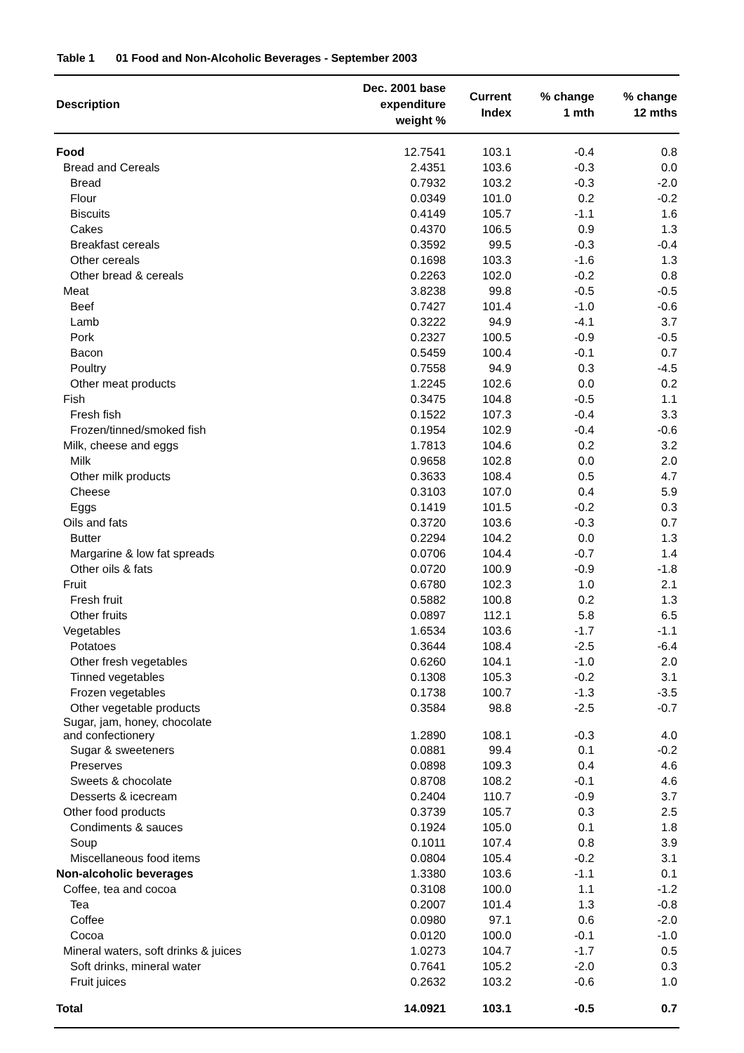Table 1 01 Food and Non-Alcoholic Beverages - September 2003
| Description | Dec. 2001 base expenditure weight % | Current Index | % change 1 mth | % change 12 mths |
| --- | --- | --- | --- | --- |
| Food | 12.7541 | 103.1 | -0.4 | 0.8 |
| Bread and Cereals | 2.4351 | 103.6 | -0.3 | 0.0 |
| Bread | 0.7932 | 103.2 | -0.3 | -2.0 |
| Flour | 0.0349 | 101.0 | 0.2 | -0.2 |
| Biscuits | 0.4149 | 105.7 | -1.1 | 1.6 |
| Cakes | 0.4370 | 106.5 | 0.9 | 1.3 |
| Breakfast cereals | 0.3592 | 99.5 | -0.3 | -0.4 |
| Other cereals | 0.1698 | 103.3 | -1.6 | 1.3 |
| Other bread & cereals | 0.2263 | 102.0 | -0.2 | 0.8 |
| Meat | 3.8238 | 99.8 | -0.5 | -0.5 |
| Beef | 0.7427 | 101.4 | -1.0 | -0.6 |
| Lamb | 0.3222 | 94.9 | -4.1 | 3.7 |
| Pork | 0.2327 | 100.5 | -0.9 | -0.5 |
| Bacon | 0.5459 | 100.4 | -0.1 | 0.7 |
| Poultry | 0.7558 | 94.9 | 0.3 | -4.5 |
| Other meat products | 1.2245 | 102.6 | 0.0 | 0.2 |
| Fish | 0.3475 | 104.8 | -0.5 | 1.1 |
| Fresh fish | 0.1522 | 107.3 | -0.4 | 3.3 |
| Frozen/tinned/smoked fish | 0.1954 | 102.9 | -0.4 | -0.6 |
| Milk, cheese and eggs | 1.7813 | 104.6 | 0.2 | 3.2 |
| Milk | 0.9658 | 102.8 | 0.0 | 2.0 |
| Other milk products | 0.3633 | 108.4 | 0.5 | 4.7 |
| Cheese | 0.3103 | 107.0 | 0.4 | 5.9 |
| Eggs | 0.1419 | 101.5 | -0.2 | 0.3 |
| Oils and fats | 0.3720 | 103.6 | -0.3 | 0.7 |
| Butter | 0.2294 | 104.2 | 0.0 | 1.3 |
| Margarine & low fat spreads | 0.0706 | 104.4 | -0.7 | 1.4 |
| Other oils & fats | 0.0720 | 100.9 | -0.9 | -1.8 |
| Fruit | 0.6780 | 102.3 | 1.0 | 2.1 |
| Fresh fruit | 0.5882 | 100.8 | 0.2 | 1.3 |
| Other fruits | 0.0897 | 112.1 | 5.8 | 6.5 |
| Vegetables | 1.6534 | 103.6 | -1.7 | -1.1 |
| Potatoes | 0.3644 | 108.4 | -2.5 | -6.4 |
| Other fresh vegetables | 0.6260 | 104.1 | -1.0 | 2.0 |
| Tinned vegetables | 0.1308 | 105.3 | -0.2 | 3.1 |
| Frozen vegetables | 0.1738 | 100.7 | -1.3 | -3.5 |
| Other vegetable products | 0.3584 | 98.8 | -2.5 | -0.7 |
| Sugar, jam, honey, chocolate and confectionery | 1.2890 | 108.1 | -0.3 | 4.0 |
| Sugar & sweeteners | 0.0881 | 99.4 | 0.1 | -0.2 |
| Preserves | 0.0898 | 109.3 | 0.4 | 4.6 |
| Sweets & chocolate | 0.8708 | 108.2 | -0.1 | 4.6 |
| Desserts & icecream | 0.2404 | 110.7 | -0.9 | 3.7 |
| Other food products | 0.3739 | 105.7 | 0.3 | 2.5 |
| Condiments & sauces | 0.1924 | 105.0 | 0.1 | 1.8 |
| Soup | 0.1011 | 107.4 | 0.8 | 3.9 |
| Miscellaneous food items | 0.0804 | 105.4 | -0.2 | 3.1 |
| Non-alcoholic beverages | 1.3380 | 103.6 | -1.1 | 0.1 |
| Coffee, tea and cocoa | 0.3108 | 100.0 | 1.1 | -1.2 |
| Tea | 0.2007 | 101.4 | 1.3 | -0.8 |
| Coffee | 0.0980 | 97.1 | 0.6 | -2.0 |
| Cocoa | 0.0120 | 100.0 | -0.1 | -1.0 |
| Mineral waters, soft drinks & juices | 1.0273 | 104.7 | -1.7 | 0.5 |
| Soft drinks, mineral water | 0.7641 | 105.2 | -2.0 | 0.3 |
| Fruit juices | 0.2632 | 103.2 | -0.6 | 1.0 |
| Total | 14.0921 | 103.1 | -0.5 | 0.7 |